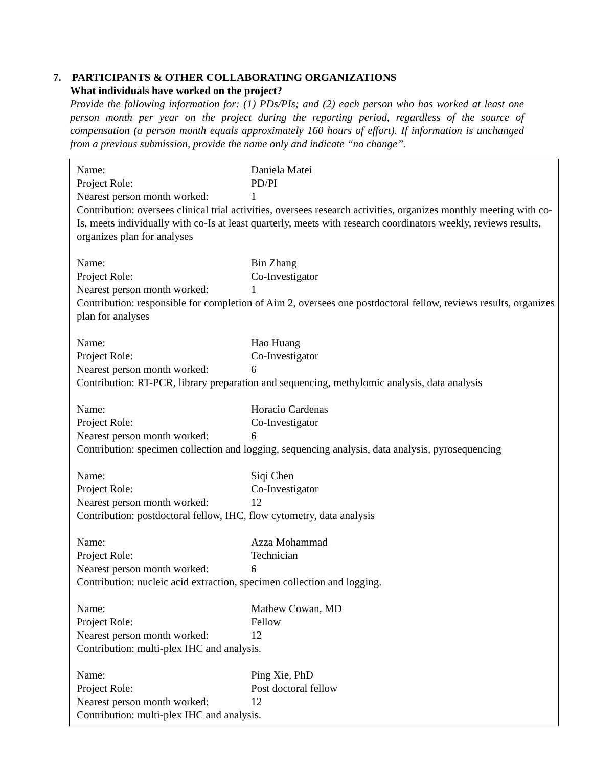7. PARTICIPANTS & OTHER COLLABORATING ORGANIZATIONS
What individuals have worked on the project?
Provide the following information for: (1) PDs/PIs; and (2) each person who has worked at least one person month per year on the project during the reporting period, regardless of the source of compensation (a person month equals approximately 160 hours of effort). If information is unchanged from a previous submission, provide the name only and indicate “no change”.
Name: Daniela Matei
Project Role: PD/PI
Nearest person month worked: 1
Contribution: oversees clinical trial activities, oversees research activities, organizes monthly meeting with co-Is, meets individually with co-Is at least quarterly, meets with research coordinators weekly, reviews results, organizes plan for analyses
Name: Bin Zhang
Project Role: Co-Investigator
Nearest person month worked: 1
Contribution: responsible for completion of Aim 2, oversees one postdoctoral fellow, reviews results, organizes plan for analyses
Name: Hao Huang
Project Role: Co-Investigator
Nearest person month worked: 6
Contribution: RT-PCR, library preparation and sequencing, methylomic analysis, data analysis
Name: Horacio Cardenas
Project Role: Co-Investigator
Nearest person month worked: 6
Contribution: specimen collection and logging, sequencing analysis, data analysis, pyrosequencing
Name: Siqi Chen
Project Role: Co-Investigator
Nearest person month worked: 12
Contribution: postdoctoral fellow, IHC, flow cytometry, data analysis
Name: Azza Mohammad
Project Role: Technician
Nearest person month worked: 6
Contribution: nucleic acid extraction, specimen collection and logging.
Name: Mathew Cowan, MD
Project Role: Fellow
Nearest person month worked: 12
Contribution: multi-plex IHC and analysis.
Name: Ping Xie, PhD
Project Role: Post doctoral fellow
Nearest person month worked: 12
Contribution: multi-plex IHC and analysis.